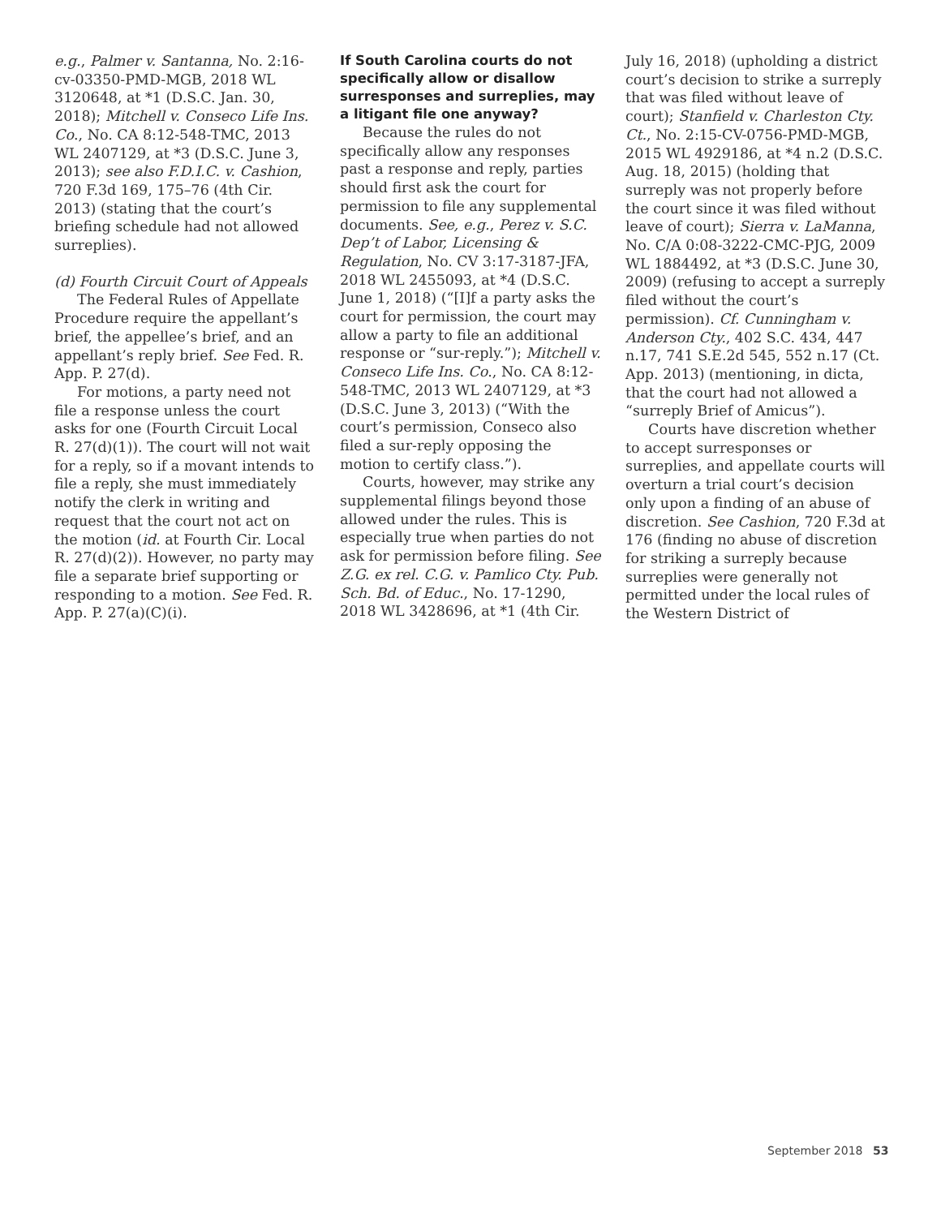e.g., Palmer v. Santanna, No. 2:16-cv-03350-PMD-MGB, 2018 WL 3120648, at *1 (D.S.C. Jan. 30, 2018); Mitchell v. Conseco Life Ins. Co., No. CA 8:12-548-TMC, 2013 WL 2407129, at *3 (D.S.C. June 3, 2013); see also F.D.I.C. v. Cashion, 720 F.3d 169, 175–76 (4th Cir. 2013) (stating that the court’s briefing schedule had not allowed surreplies).
(d) Fourth Circuit Court of Appeals
The Federal Rules of Appellate Procedure require the appellant’s brief, the appellee’s brief, and an appellant’s reply brief. See Fed. R. App. P. 27(d).
For motions, a party need not file a response unless the court asks for one (Fourth Circuit Local R. 27(d)(1)). The court will not wait for a reply, so if a movant intends to file a reply, she must immediately notify the clerk in writing and request that the court not act on the motion (id. at Fourth Cir. Local R. 27(d)(2)). However, no party may file a separate brief supporting or responding to a motion. See Fed. R. App. P. 27(a)(C)(i).
If South Carolina courts do not specifically allow or disallow surresponses and surreplies, may a litigant file one anyway?
Because the rules do not specifically allow any responses past a response and reply, parties should first ask the court for permission to file any supplemental documents. See, e.g., Perez v. S.C. Dep’t of Labor, Licensing & Regulation, No. CV 3:17-3187-JFA, 2018 WL 2455093, at *4 (D.S.C. June 1, 2018) (“[I]f a party asks the court for permission, the court may allow a party to file an additional response or “sur-reply.”); Mitchell v. Conseco Life Ins. Co., No. CA 8:12-548-TMC, 2013 WL 2407129, at *3 (D.S.C. June 3, 2013) (“With the court’s permission, Conseco also filed a sur-reply opposing the motion to certify class.”).
Courts, however, may strike any supplemental filings beyond those allowed under the rules. This is especially true when parties do not ask for permission before filing. See Z.G. ex rel. C.G. v. Pamlico Cty. Pub. Sch. Bd. of Educ., No. 17-1290, 2018 WL 3428696, at *1 (4th Cir.
July 16, 2018) (upholding a district court’s decision to strike a surreply that was filed without leave of court); Stanfield v. Charleston Cty. Ct., No. 2:15-CV-0756-PMD-MGB, 2015 WL 4929186, at *4 n.2 (D.S.C. Aug. 18, 2015) (holding that surreply was not properly before the court since it was filed without leave of court); Sierra v. LaManna, No. C/A 0:08-3222-CMC-PJG, 2009 WL 1884492, at *3 (D.S.C. June 30, 2009) (refusing to accept a surreply filed without the court’s permission). Cf. Cunningham v. Anderson Cty., 402 S.C. 434, 447 n.17, 741 S.E.2d 545, 552 n.17 (Ct. App. 2013) (mentioning, in dicta, that the court had not allowed a “surreply Brief of Amicus”).
Courts have discretion whether to accept surresponses or surreplies, and appellate courts will overturn a trial court’s decision only upon a finding of an abuse of discretion. See Cashion, 720 F.3d at 176 (finding no abuse of discretion for striking a surreply because surreplies were generally not permitted under the local rules of the Western District of
September 2018 53